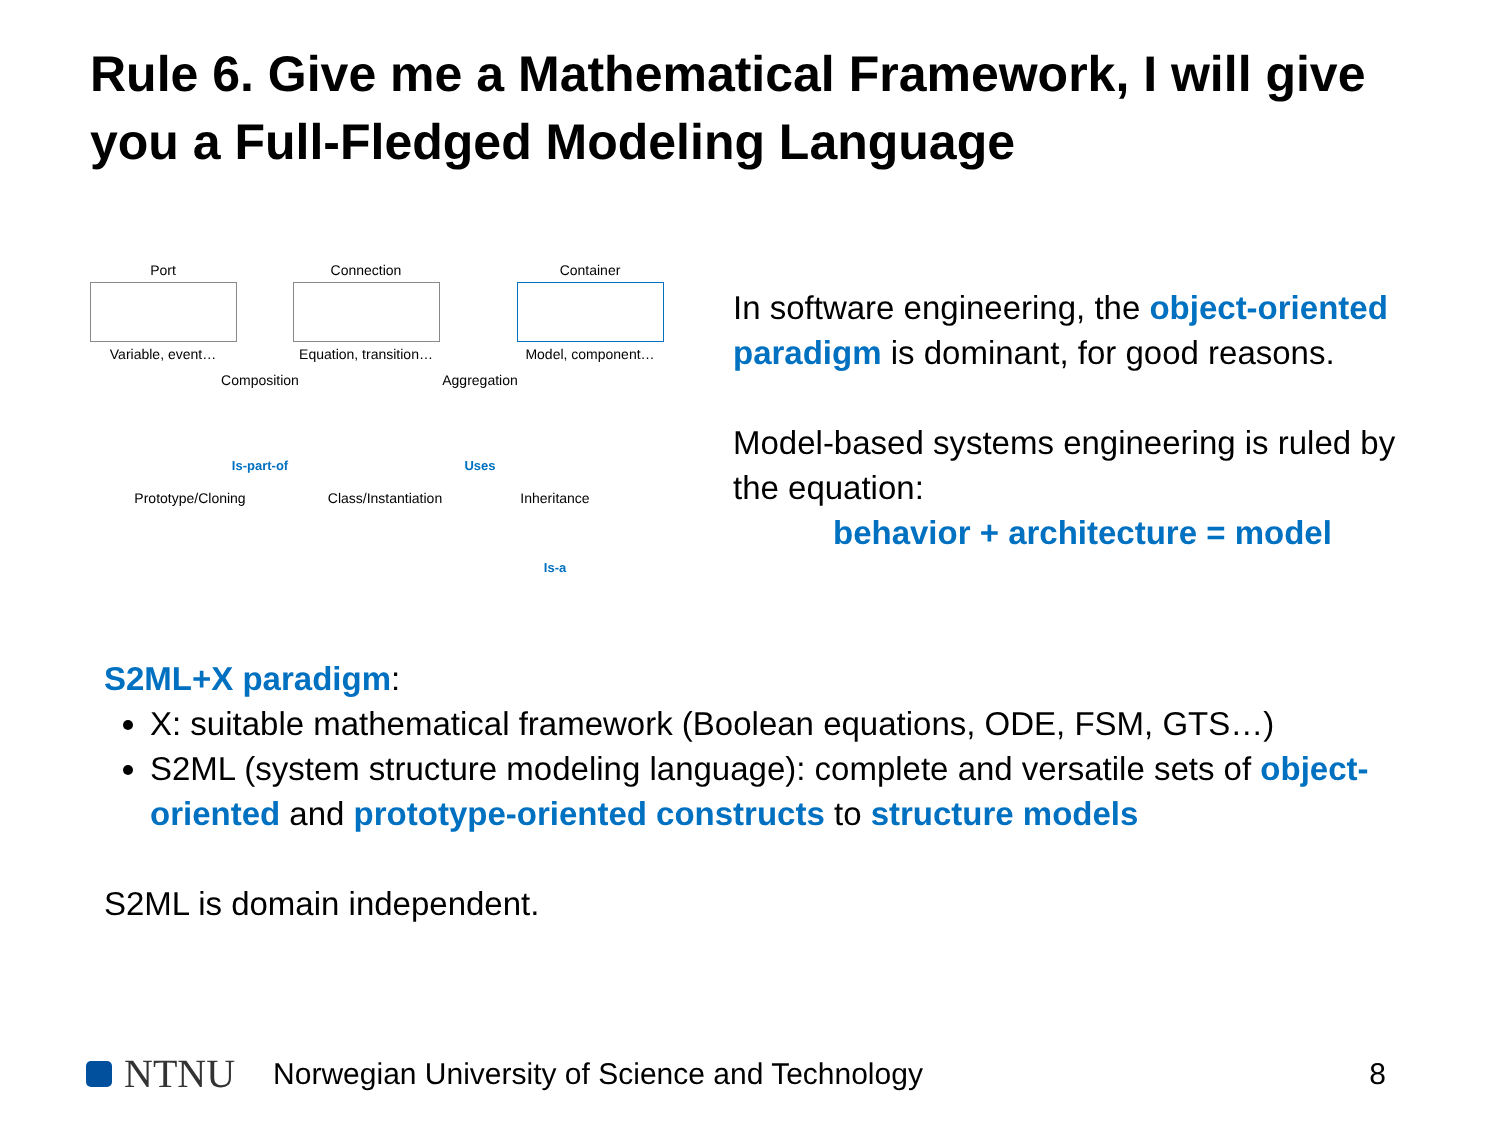Rule 6. Give me a Mathematical Framework, I will give you a Full-Fledged Modeling Language
Port
Variable, event…
Connection
Equation, transition…
Container
Model, component…
Composition Aggregation
Is-part-of Uses
Prototype/Cloning
Class/Instantiation
Inheritance
Is-a
In software engineering, the object-oriented paradigm is dominant, for good reasons.
Model-based systems engineering is ruled by the equation:
behavior + architecture = model
S2ML+X paradigm:
X: suitable mathematical framework (Boolean equations, ODE, FSM, GTS…)
S2ML (system structure modeling language): complete and versatile sets of object-oriented and prototype-oriented constructs to structure models
S2ML is domain independent.
NTNU Norwegian University of Science and Technology 8